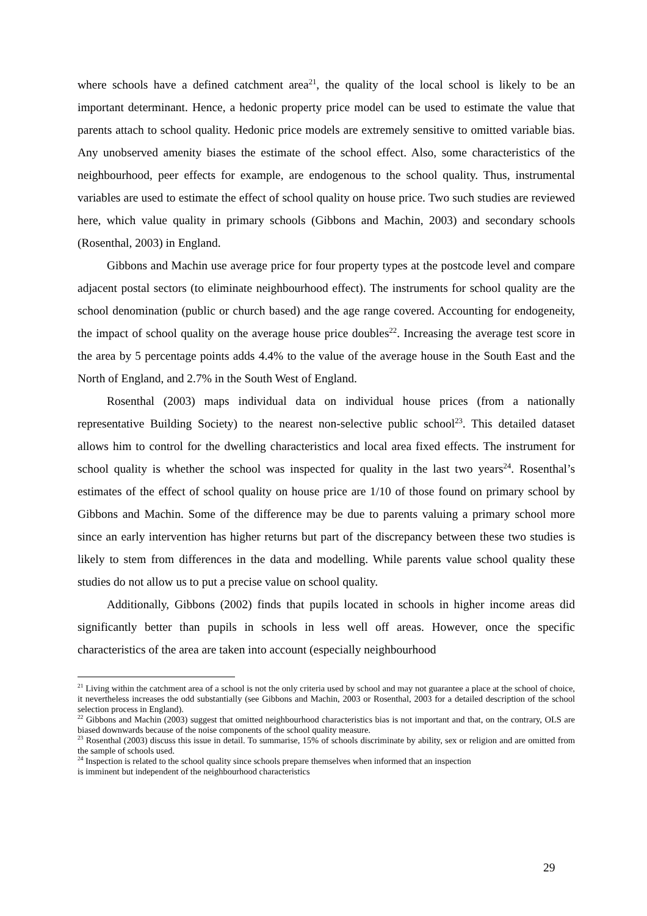where schools have a defined catchment area<sup>21</sup>, the quality of the local school is likely to be an important determinant. Hence, a hedonic property price model can be used to estimate the value that parents attach to school quality. Hedonic price models are extremely sensitive to omitted variable bias. Any unobserved amenity biases the estimate of the school effect. Also, some characteristics of the neighbourhood, peer effects for example, are endogenous to the school quality. Thus, instrumental variables are used to estimate the effect of school quality on house price. Two such studies are reviewed here, which value quality in primary schools (Gibbons and Machin, 2003) and secondary schools (Rosenthal, 2003) in England.
Gibbons and Machin use average price for four property types at the postcode level and compare adjacent postal sectors (to eliminate neighbourhood effect). The instruments for school quality are the school denomination (public or church based) and the age range covered. Accounting for endogeneity, the impact of school quality on the average house price doubles<sup>22</sup>. Increasing the average test score in the area by 5 percentage points adds 4.4% to the value of the average house in the South East and the North of England, and 2.7% in the South West of England.
Rosenthal (2003) maps individual data on individual house prices (from a nationally representative Building Society) to the nearest non-selective public school<sup>23</sup>. This detailed dataset allows him to control for the dwelling characteristics and local area fixed effects. The instrument for school quality is whether the school was inspected for quality in the last two years<sup>24</sup>. Rosenthal’s estimates of the effect of school quality on house price are 1/10 of those found on primary school by Gibbons and Machin. Some of the difference may be due to parents valuing a primary school more since an early intervention has higher returns but part of the discrepancy between these two studies is likely to stem from differences in the data and modelling. While parents value school quality these studies do not allow us to put a precise value on school quality.
Additionally, Gibbons (2002) finds that pupils located in schools in higher income areas did significantly better than pupils in schools in less well off areas. However, once the specific characteristics of the area are taken into account (especially neighbourhood
<sup>21</sup> Living within the catchment area of a school is not the only criteria used by school and may not guarantee a place at the school of choice, it nevertheless increases the odd substantially (see Gibbons and Machin, 2003 or Rosenthal, 2003 for a detailed description of the school selection process in England).
<sup>22</sup> Gibbons and Machin (2003) suggest that omitted neighbourhood characteristics bias is not important and that, on the contrary, OLS are biased downwards because of the noise components of the school quality measure.
<sup>23</sup> Rosenthal (2003) discuss this issue in detail. To summarise, 15% of schools discriminate by ability, sex or religion and are omitted from the sample of schools used.
<sup>24</sup> Inspection is related to the school quality since schools prepare themselves when informed that an inspection
is imminent but independent of the neighbourhood characteristics
29